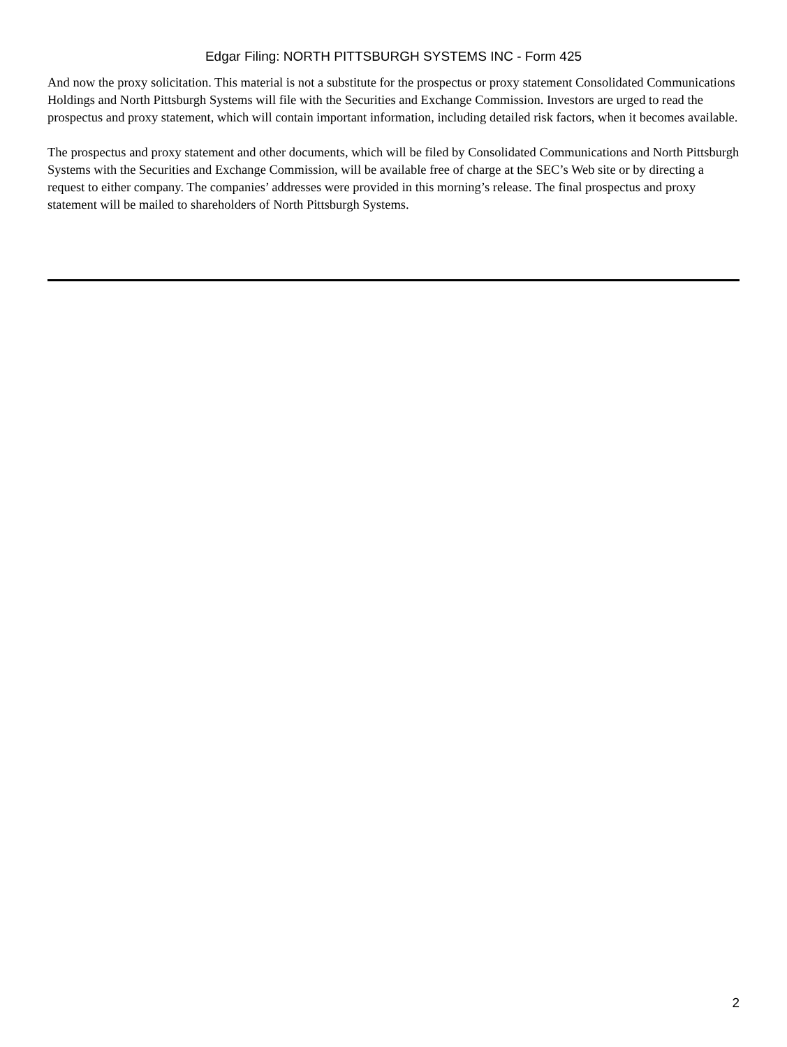Edgar Filing: NORTH PITTSBURGH SYSTEMS INC - Form 425
And now the proxy solicitation. This material is not a substitute for the prospectus or proxy statement Consolidated Communications Holdings and North Pittsburgh Systems will file with the Securities and Exchange Commission. Investors are urged to read the prospectus and proxy statement, which will contain important information, including detailed risk factors, when it becomes available.
The prospectus and proxy statement and other documents, which will be filed by Consolidated Communications and North Pittsburgh Systems with the Securities and Exchange Commission, will be available free of charge at the SEC’s Web site or by directing a request to either company. The companies’ addresses were provided in this morning’s release. The final prospectus and proxy statement will be mailed to shareholders of North Pittsburgh Systems.
2